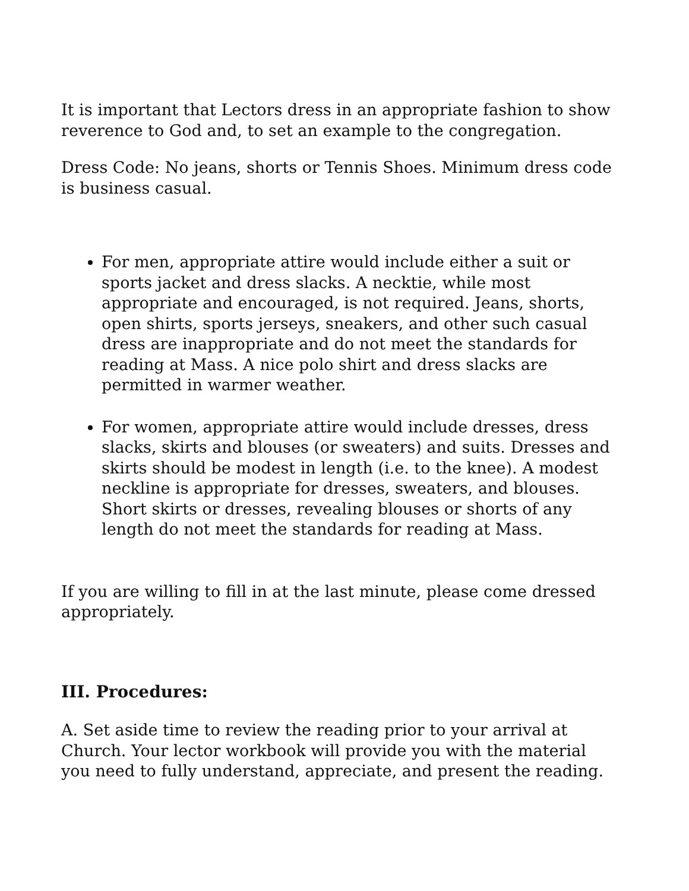It is important that Lectors dress in an appropriate fashion to show reverence to God and, to set an example to the congregation.
Dress Code: No jeans, shorts or Tennis Shoes. Minimum dress code is business casual.
For men, appropriate attire would include either a suit or sports jacket and dress slacks. A necktie, while most appropriate and encouraged, is not required. Jeans, shorts, open shirts, sports jerseys, sneakers, and other such casual dress are inappropriate and do not meet the standards for reading at Mass. A nice polo shirt and dress slacks are permitted in warmer weather.
For women, appropriate attire would include dresses, dress slacks, skirts and blouses (or sweaters) and suits. Dresses and skirts should be modest in length (i.e. to the knee). A modest neckline is appropriate for dresses, sweaters, and blouses. Short skirts or dresses, revealing blouses or shorts of any length do not meet the standards for reading at Mass.
If you are willing to fill in at the last minute, please come dressed appropriately.
III. Procedures:
A. Set aside time to review the reading prior to your arrival at Church. Your lector workbook will provide you with the material you need to fully understand, appreciate, and present the reading.